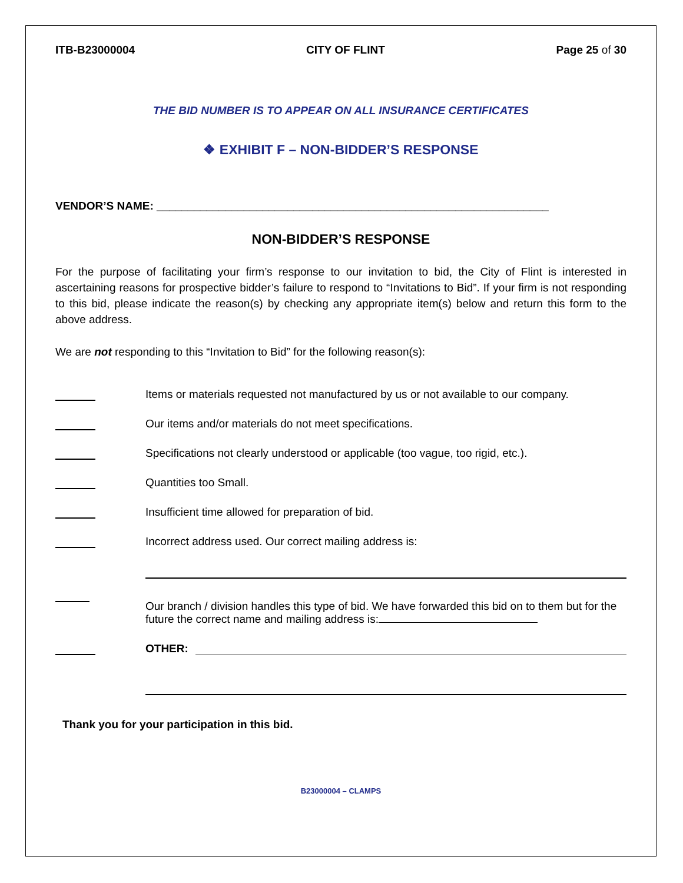ITB-B23000004 CITY OF FLINT Page 25 of 30
THE BID NUMBER IS TO APPEAR ON ALL INSURANCE CERTIFICATES
❖ EXHIBIT F – NON-BIDDER’S RESPONSE
VENDOR’S NAME: _______________________________________________________________
NON-BIDDER’S RESPONSE
For the purpose of facilitating your firm’s response to our invitation to bid, the City of Flint is interested in ascertaining reasons for prospective bidder’s failure to respond to “Invitations to Bid”. If your firm is not responding to this bid, please indicate the reason(s) by checking any appropriate item(s) below and return this form to the above address.
We are not responding to this “Invitation to Bid” for the following reason(s):
Items or materials requested not manufactured by us or not available to our company.
Our items and/or materials do not meet specifications.
Specifications not clearly understood or applicable (too vague, too rigid, etc.).
Quantities too Small.
Insufficient time allowed for preparation of bid.
Incorrect address used. Our correct mailing address is:
Our branch / division handles this type of bid. We have forwarded this bid on to them but for the future the correct name and mailing address is:
OTHER:
Thank you for your participation in this bid.
B23000004 – CLAMPS